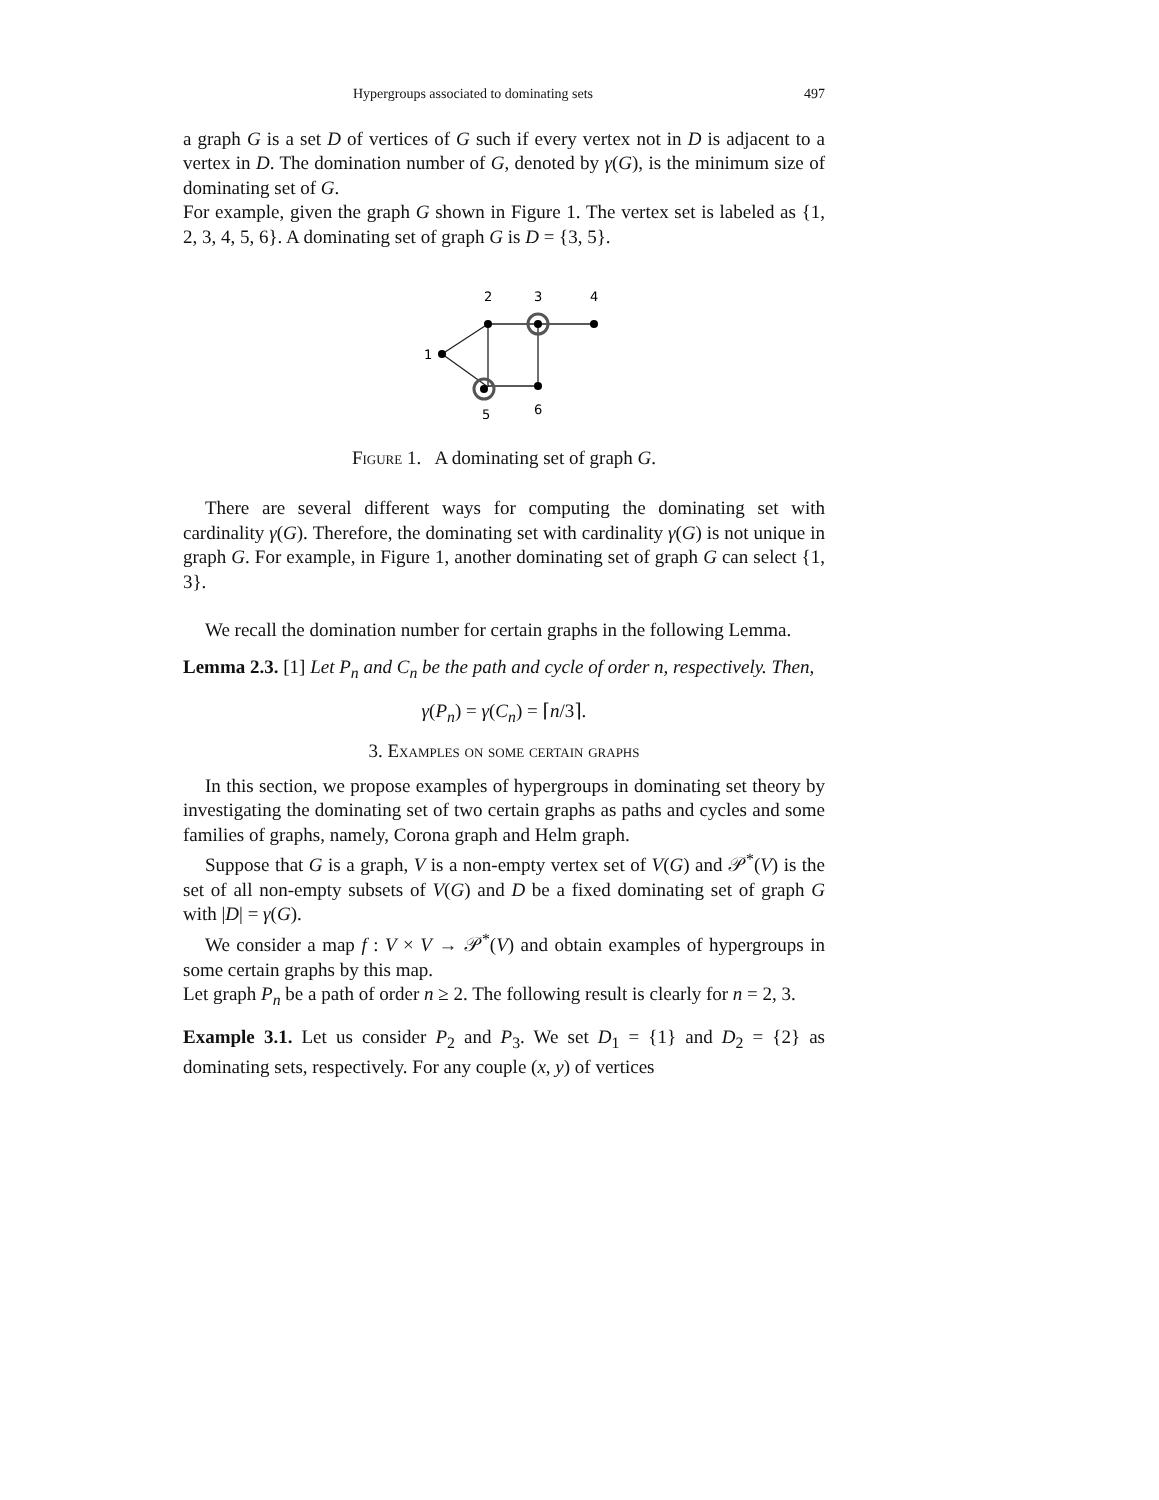Hypergroups associated to dominating sets 497
a graph G is a set D of vertices of G such if every vertex not in D is adjacent to a vertex in D. The domination number of G, denoted by γ(G), is the minimum size of dominating set of G.
For example, given the graph G shown in Figure 1. The vertex set is labeled as {1, 2, 3, 4, 5, 6}. A dominating set of graph G is D = {3, 5}.
2
3
4
1
5
6
Figure 1. A dominating set of graph G.
There are several different ways for computing the dominating set with cardinality γ(G). Therefore, the dominating set with cardinality γ(G) is not unique in graph G. For example, in Figure 1, another dominating set of graph G can select {1, 3}.
We recall the domination number for certain graphs in the following Lemma.
Lemma 2.3. [1] Let P<sub>n</sub> and C<sub>n</sub> be the path and cycle of order n, respectively. Then,
γ(P<sub>n</sub>) = γ(C<sub>n</sub>) = ⌈n/3⌉.
3. Examples on some certain graphs
In this section, we propose examples of hypergroups in dominating set theory by investigating the dominating set of two certain graphs as paths and cycles and some families of graphs, namely, Corona graph and Helm graph.
Suppose that G is a graph, V is a non-empty vertex set of V(G) and 𝒫<sup>*</sup>(V) is the set of all non-empty subsets of V(G) and D be a fixed dominating set of graph G with |D| = γ(G).
We consider a map f : V × V → 𝒫<sup>*</sup>(V) and obtain examples of hypergroups in some certain graphs by this map.
Let graph P<sub>n</sub> be a path of order n ≥ 2. The following result is clearly for n = 2, 3.
Example 3.1. Let us consider P<sub>2</sub> and P<sub>3</sub>. We set D<sub>1</sub> = {1} and D<sub>2</sub> = {2} as dominating sets, respectively. For any couple (x, y) of vertices